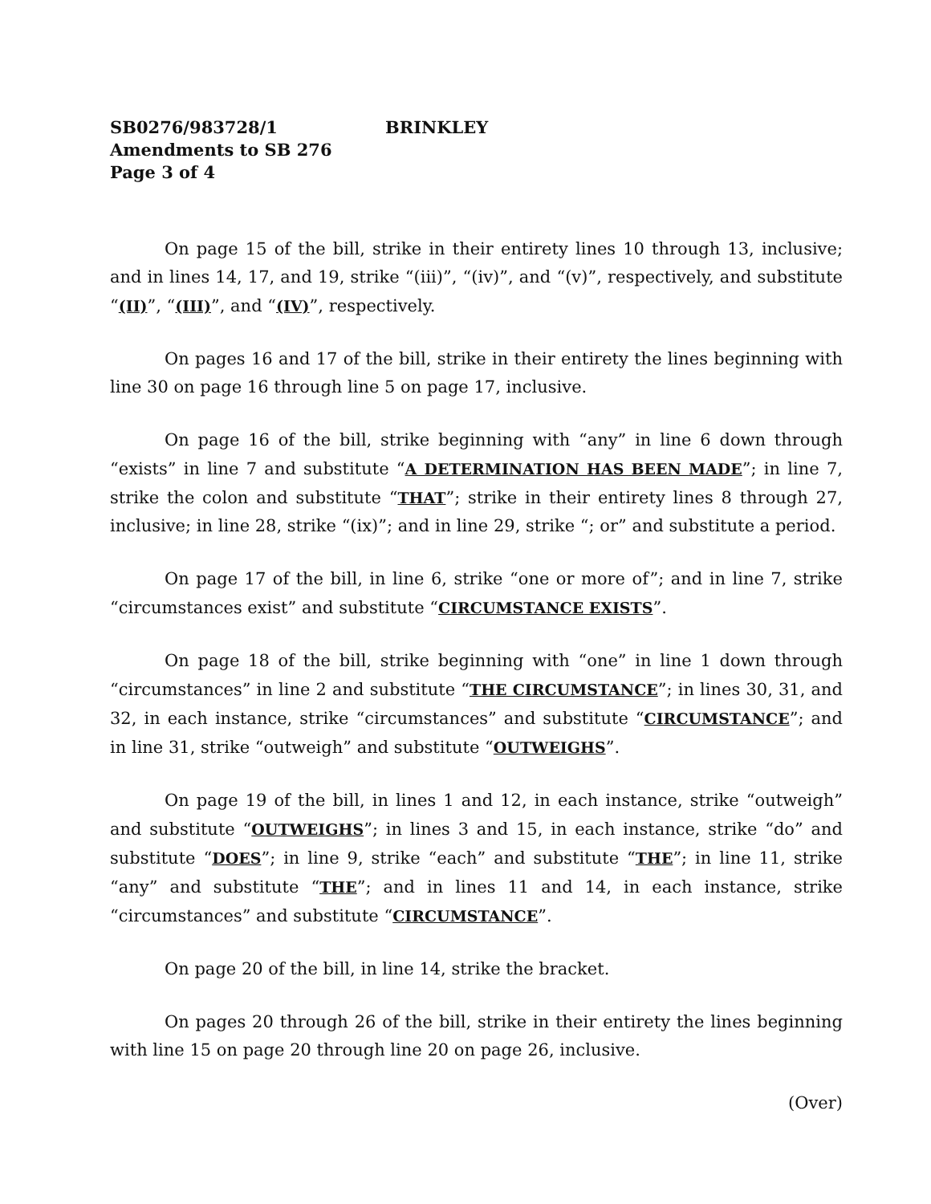SB0276/983728/1 BRINKLEY
Amendments to SB 276
Page 3 of 4
On page 15 of the bill, strike in their entirety lines 10 through 13, inclusive; and in lines 14, 17, and 19, strike “(iii)”, “(iv)”, and “(v)”, respectively, and substitute “(II)”, “(III)”, and “(IV)”, respectively.
On pages 16 and 17 of the bill, strike in their entirety the lines beginning with line 30 on page 16 through line 5 on page 17, inclusive.
On page 16 of the bill, strike beginning with “any” in line 6 down through “exists” in line 7 and substitute “A DETERMINATION HAS BEEN MADE”; in line 7, strike the colon and substitute “THAT”; strike in their entirety lines 8 through 27, inclusive; in line 28, strike “(ix)”; and in line 29, strike “; or” and substitute a period.
On page 17 of the bill, in line 6, strike “one or more of”; and in line 7, strike “circumstances exist” and substitute “CIRCUMSTANCE EXISTS”.
On page 18 of the bill, strike beginning with “one” in line 1 down through “circumstances” in line 2 and substitute “THE CIRCUMSTANCE”; in lines 30, 31, and 32, in each instance, strike “circumstances” and substitute “CIRCUMSTANCE”; and in line 31, strike “outweigh” and substitute “OUTWEIGHS”.
On page 19 of the bill, in lines 1 and 12, in each instance, strike “outweigh” and substitute “OUTWEIGHS”; in lines 3 and 15, in each instance, strike “do” and substitute “DOES”; in line 9, strike “each” and substitute “THE”; in line 11, strike “any” and substitute “THE”; and in lines 11 and 14, in each instance, strike “circumstances” and substitute “CIRCUMSTANCE”.
On page 20 of the bill, in line 14, strike the bracket.
On pages 20 through 26 of the bill, strike in their entirety the lines beginning with line 15 on page 20 through line 20 on page 26, inclusive.
(Over)